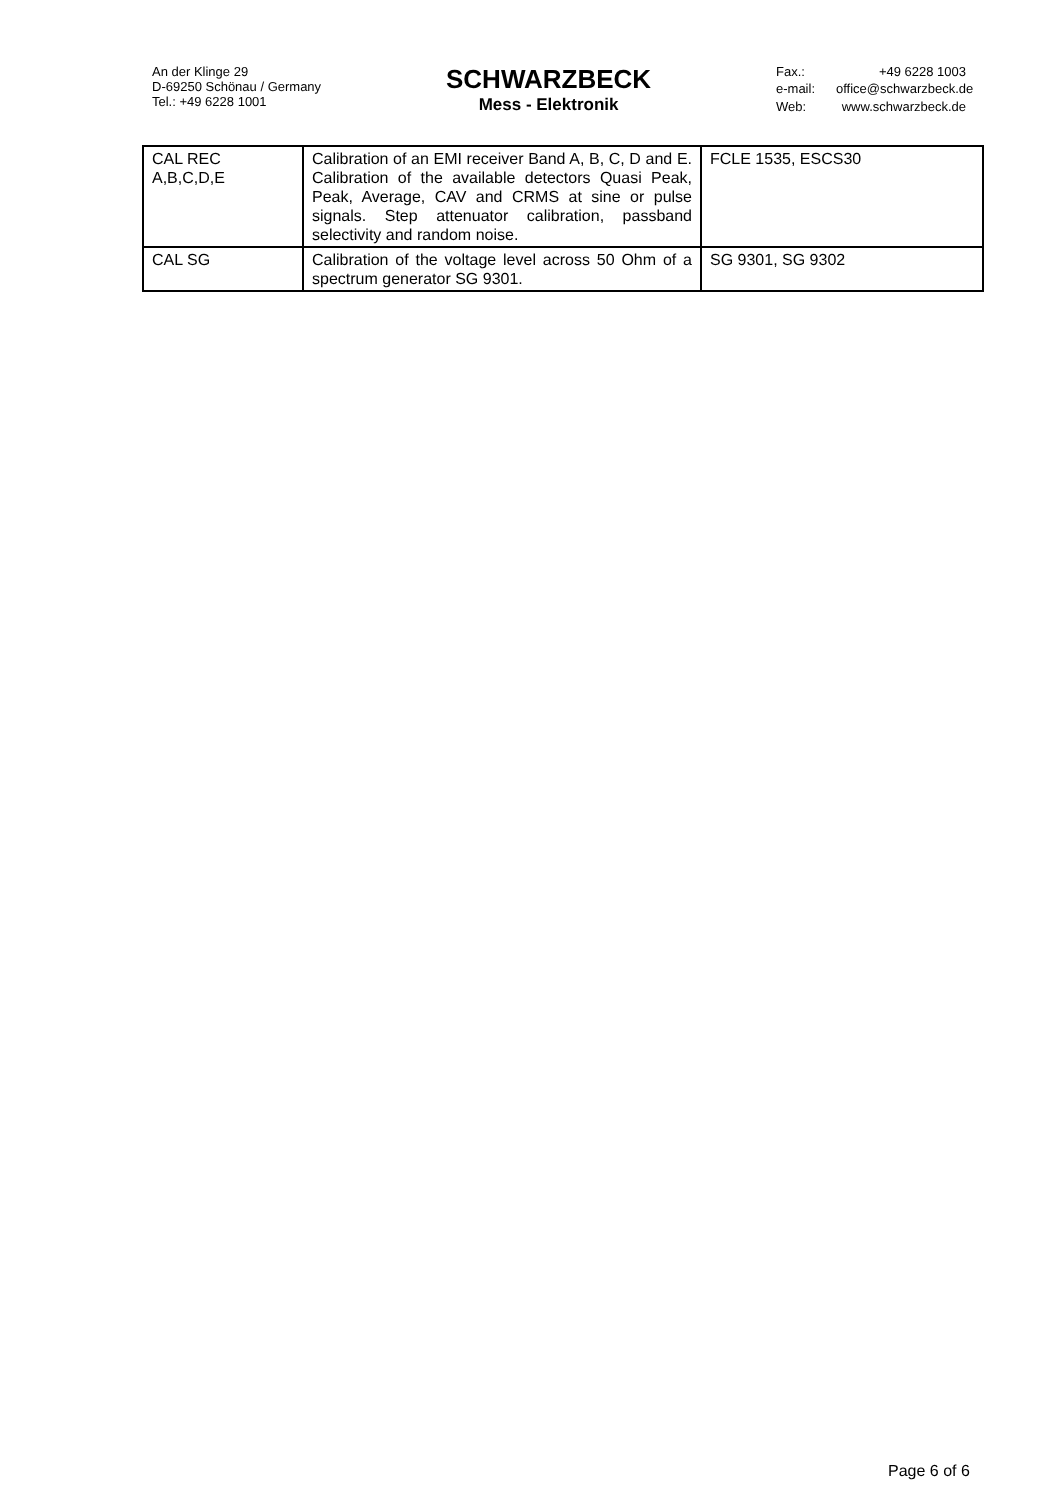An der Klinge 29
D-69250 Schönau / Germany
Tel.: +49 6228 1001
SCHWARZBECK
Mess - Elektronik
Fax.: +49 6228 1003 e-mail: office@schwarzbeck.de Web: www.schwarzbeck.de
| CAL REC A,B,C,D,E | Calibration of an EMI receiver Band A, B, C, D and E. Calibration of the available detectors Quasi Peak, Peak, Average, CAV and CRMS at sine or pulse signals. Step attenuator calibration, passband selectivity and random noise. | FCLE 1535, ESCS30 |
| CAL SG | Calibration of the voltage level across 50 Ohm of a spectrum generator SG 9301. | SG 9301, SG 9302 |
Page 6 of 6